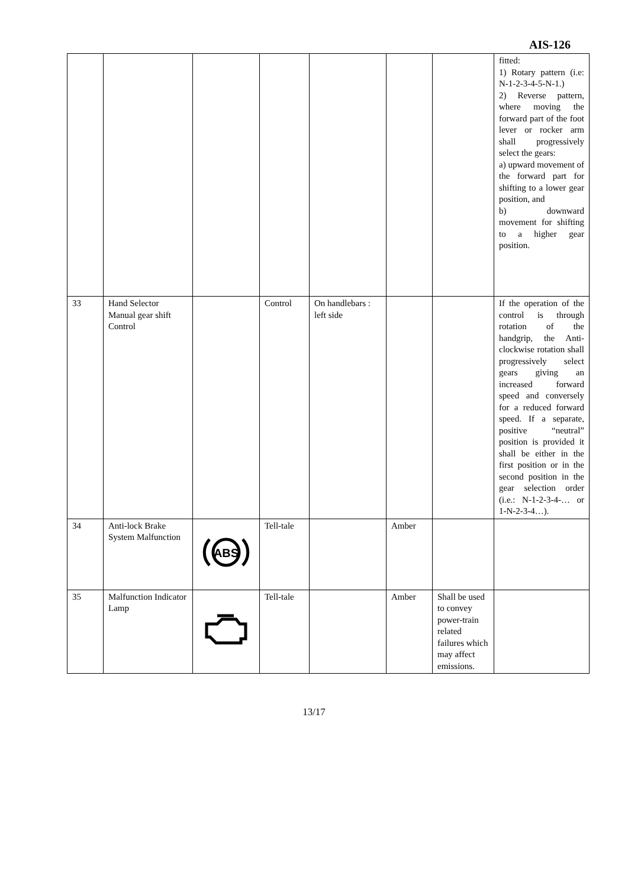AIS-126
| | | | | | | | fitted: 1) Rotary pattern (i.e: N-1-2-3-4-5-N-1.) 2) Reverse pattern, where moving the forward part of the foot lever or rocker arm shall progressively select the gears: a) upward movement of the forward part for shifting to a lower gear position, and b) downward movement for shifting to a higher gear position. |
| 33 | Hand Selector Manual gear shift Control | | Control | On handlebars : left side | | | If the operation of the control is through rotation of the handgrip, the Anti-clockwise rotation shall progressively select gears giving an increased forward speed and conversely for a reduced forward speed. If a separate, positive “neutral” position is provided it shall be either in the first position or in the second position in the gear selection order (i.e.: N-1-2-3-4-… or 1-N-2-3-4…). |
| 34 | Anti-lock Brake System Malfunction | ABS | Tell-tale | | Amber | | |
| 35 | Malfunction Indicator Lamp | | Tell-tale | | Amber | Shall be used to convey power-train related failures which may affect emissions. | |
13/17